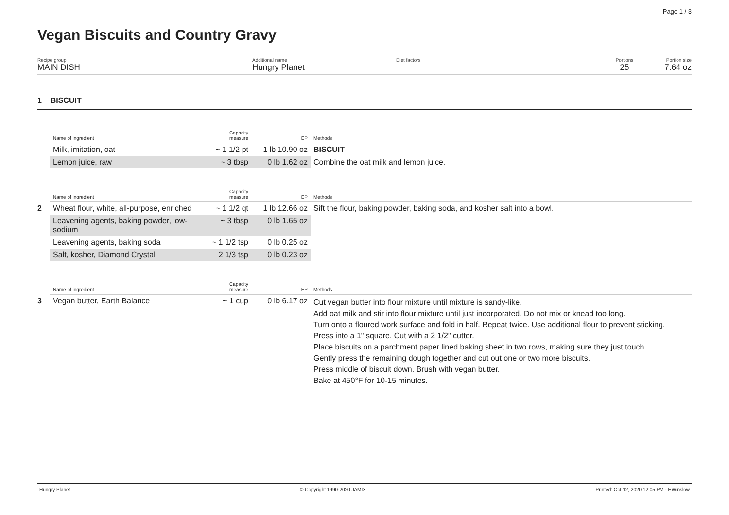Page 1 / 3
Vegan Biscuits and Country Gravy
Recipe group
MAIN DISH
Additional name
Hungry Planet
Diet factors Portions
25
Portion size
7.64 oz
1 BISCUIT
| | Name of ingredient | Capacity measure | EP | Methods |
| | Milk, imitation, oat | ~ 1 1/2 pt | 1 lb 10.90 oz | BISCUIT |
| | Lemon juice, raw | ~ 3 tbsp | 0 lb 1.62 oz | Combine the oat milk and lemon juice. |
| | Name of ingredient | Capacity measure | EP | Methods |
| 2 | Wheat flour, white, all-purpose, enriched | ~ 1 1/2 qt | 1 lb 12.66 oz | Sift the flour, baking powder, baking soda, and kosher salt into a bowl. |
| | Leavening agents, baking powder, low-sodium | ~ 3 tbsp | 0 lb 1.65 oz | |
| | Leavening agents, baking soda | ~ 1 1/2 tsp | 0 lb 0.25 oz | |
| | Salt, kosher, Diamond Crystal | 2 1/3 tsp | 0 lb 0.23 oz | |
| | Name of ingredient | Capacity measure | EP | Methods |
| 3 | Vegan butter, Earth Balance | ~ 1 cup | 0 lb 6.17 oz | Cut vegan butter into flour mixture until mixture is sandy-like. Add oat milk and stir into flour mixture until just incorporated. Do not mix or knead too long. Turn onto a floured work surface and fold in half. Repeat twice. Use additional flour to prevent sticking. Press into a 1" square. Cut with a 2 1/2" cutter. Place biscuits on a parchment paper lined baking sheet in two rows, making sure they just touch. Gently press the remaining dough together and cut out one or two more biscuits. Press middle of biscuit down. Brush with vegan butter. Bake at 450°F for 10-15 minutes. |
Hungry Planet © Copyright 1990-2020 JAMIX Printed: Oct 12, 2020 12:05 PM - HWinslow